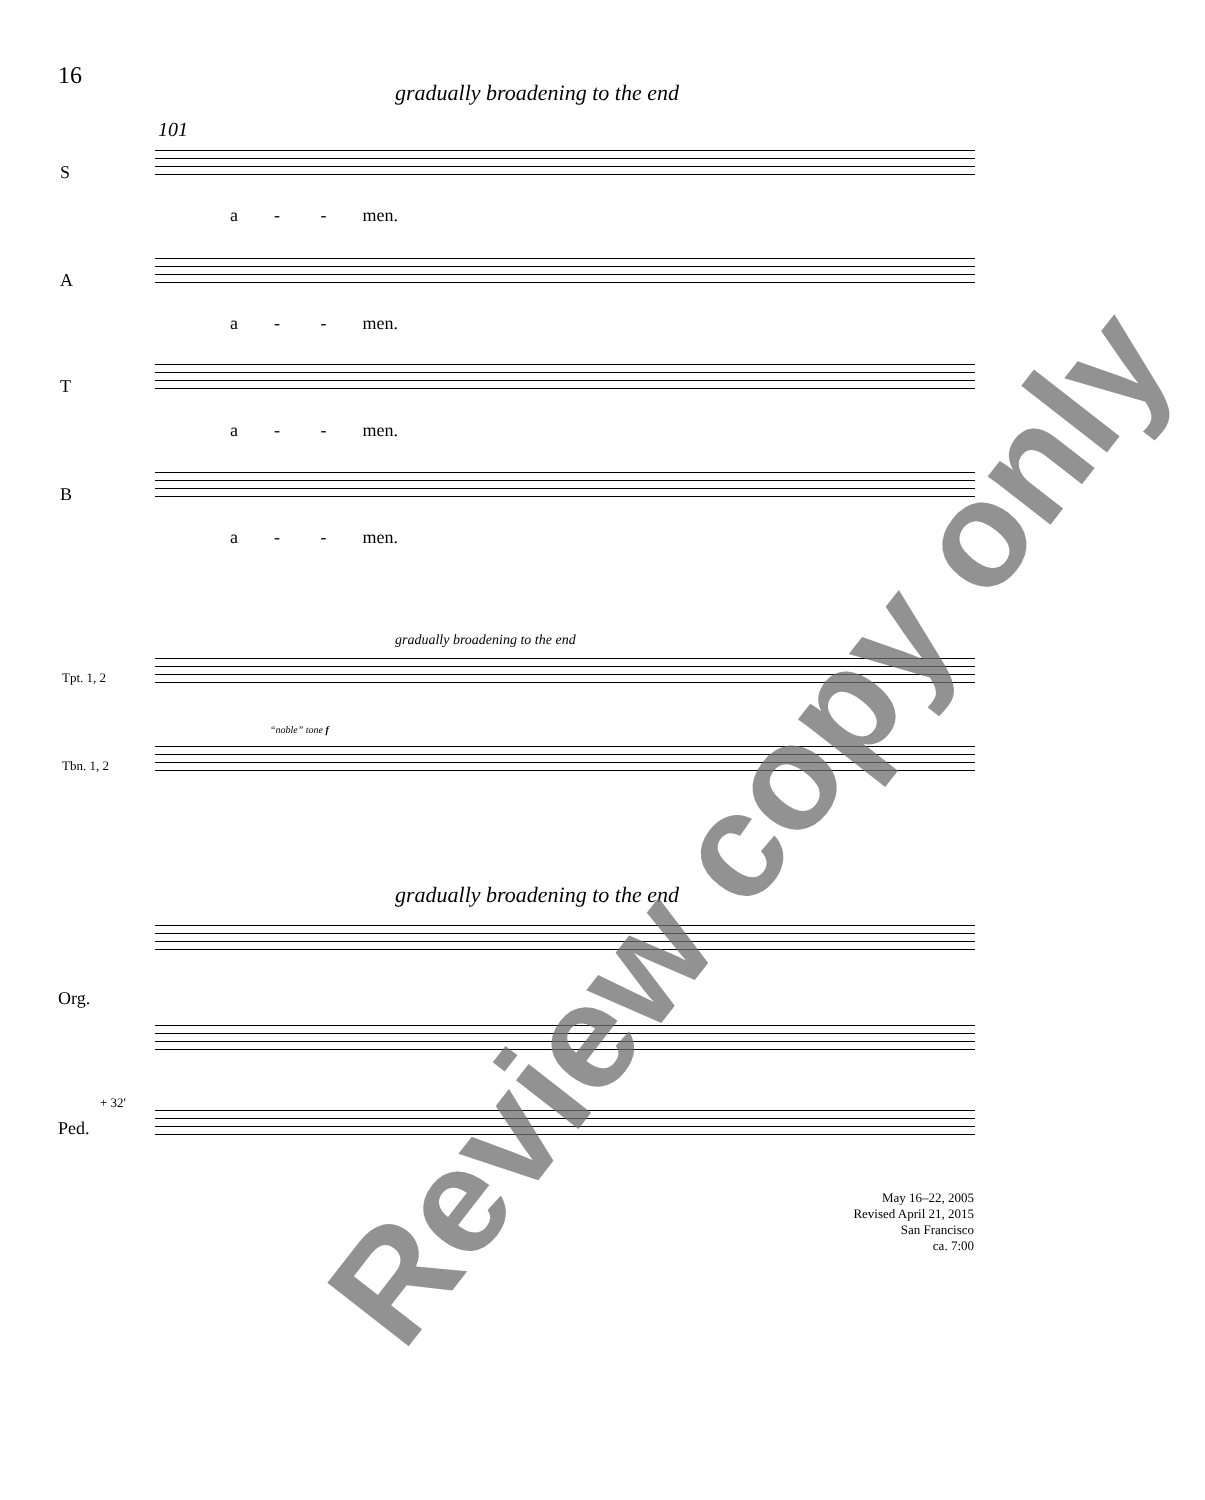16
gradually broadening to the end
101
S
a - - men.
A
a - - men.
T
a - - men.
B
a - - men.
gradually broadening to the end
Tpt. 1, 2
“noble” tone f
Tbn. 1, 2
gradually broadening to the end
Org.
+ 32'
Ped.
May 16–22, 2005
Revised April 21, 2015
San Francisco
ca. 7:00
Review copy only